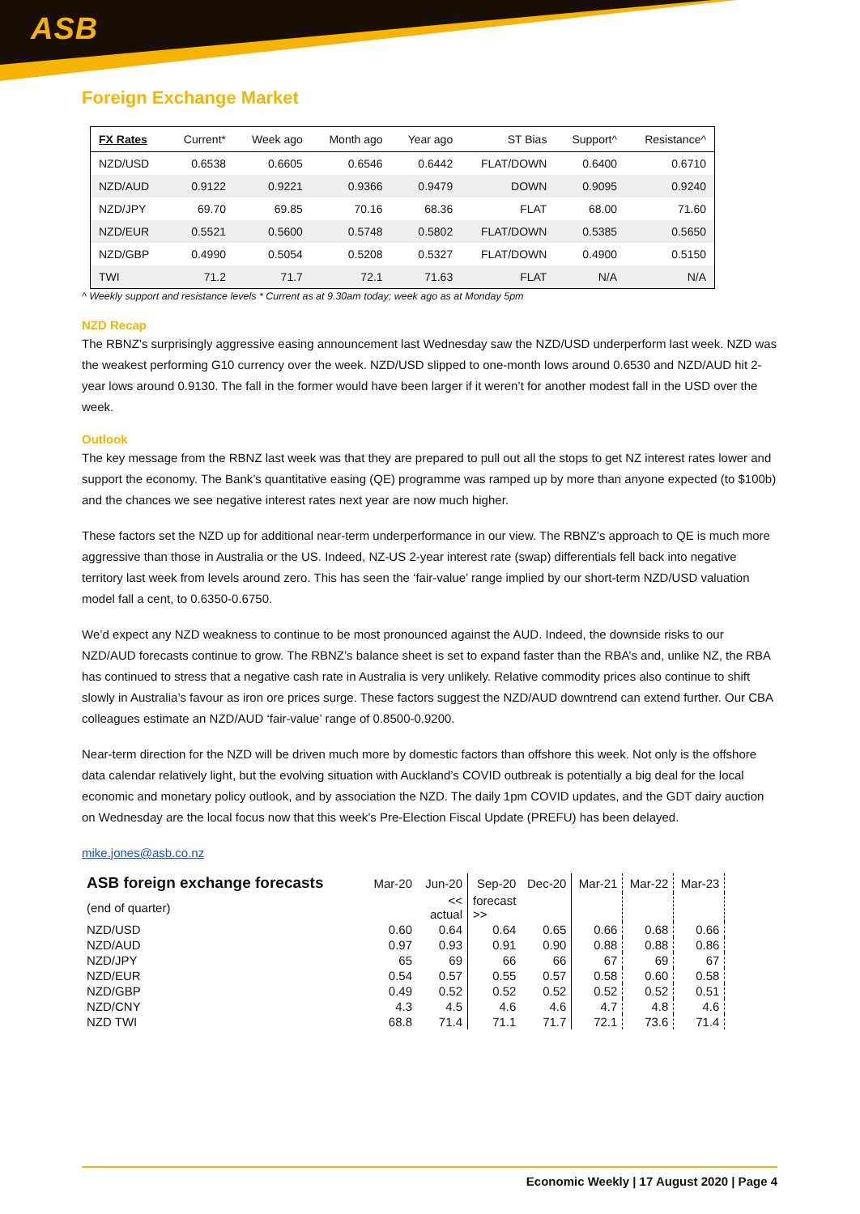ASB
Foreign Exchange Market
| FX Rates | Current* | Week ago | Month ago | Year ago | ST Bias | Support^ | Resistance^ |
| --- | --- | --- | --- | --- | --- | --- | --- |
| NZD/USD | 0.6538 | 0.6605 | 0.6546 | 0.6442 | FLAT/DOWN | 0.6400 | 0.6710 |
| NZD/AUD | 0.9122 | 0.9221 | 0.9366 | 0.9479 | DOWN | 0.9095 | 0.9240 |
| NZD/JPY | 69.70 | 69.85 | 70.16 | 68.36 | FLAT | 68.00 | 71.60 |
| NZD/EUR | 0.5521 | 0.5600 | 0.5748 | 0.5802 | FLAT/DOWN | 0.5385 | 0.5650 |
| NZD/GBP | 0.4990 | 0.5054 | 0.5208 | 0.5327 | FLAT/DOWN | 0.4900 | 0.5150 |
| TWI | 71.2 | 71.7 | 72.1 | 71.63 | FLAT | N/A | N/A |
^ Weekly support and resistance levels * Current as at 9.30am today; week ago as at Monday 5pm
NZD Recap
The RBNZ’s surprisingly aggressive easing announcement last Wednesday saw the NZD/USD underperform last week. NZD was the weakest performing G10 currency over the week. NZD/USD slipped to one-month lows around 0.6530 and NZD/AUD hit 2-year lows around 0.9130. The fall in the former would have been larger if it weren’t for another modest fall in the USD over the week.
Outlook
The key message from the RBNZ last week was that they are prepared to pull out all the stops to get NZ interest rates lower and support the economy. The Bank’s quantitative easing (QE) programme was ramped up by more than anyone expected (to $100b) and the chances we see negative interest rates next year are now much higher.
These factors set the NZD up for additional near-term underperformance in our view. The RBNZ’s approach to QE is much more aggressive than those in Australia or the US. Indeed, NZ-US 2-year interest rate (swap) differentials fell back into negative territory last week from levels around zero. This has seen the ‘fair-value’ range implied by our short-term NZD/USD valuation model fall a cent, to 0.6350-0.6750.
We’d expect any NZD weakness to continue to be most pronounced against the AUD. Indeed, the downside risks to our NZD/AUD forecasts continue to grow. The RBNZ’s balance sheet is set to expand faster than the RBA’s and, unlike NZ, the RBA has continued to stress that a negative cash rate in Australia is very unlikely. Relative commodity prices also continue to shift slowly in Australia’s favour as iron ore prices surge. These factors suggest the NZD/AUD downtrend can extend further. Our CBA colleagues estimate an NZD/AUD ‘fair-value’ range of 0.8500-0.9200.
Near-term direction for the NZD will be driven much more by domestic factors than offshore this week. Not only is the offshore data calendar relatively light, but the evolving situation with Auckland’s COVID outbreak is potentially a big deal for the local economic and monetary policy outlook, and by association the NZD. The daily 1pm COVID updates, and the GDT dairy auction on Wednesday are the local focus now that this week’s Pre-Election Fiscal Update (PREFU) has been delayed.
mike.jones@asb.co.nz
| ASB foreign exchange forecasts | Mar-20 | Jun-20 | Sep-20 | Dec-20 | Mar-21 | Mar-22 | Mar-23 |
| (end of quarter) | | << actual | forecast >> | | | | |
| NZD/USD | 0.60 | 0.64 | 0.64 | 0.65 | 0.66 | 0.68 | 0.66 |
| NZD/AUD | 0.97 | 0.93 | 0.91 | 0.90 | 0.88 | 0.88 | 0.86 |
| NZD/JPY | 65 | 69 | 66 | 66 | 67 | 69 | 67 |
| NZD/EUR | 0.54 | 0.57 | 0.55 | 0.57 | 0.58 | 0.60 | 0.58 |
| NZD/GBP | 0.49 | 0.52 | 0.52 | 0.52 | 0.52 | 0.52 | 0.51 |
| NZD/CNY | 4.3 | 4.5 | 4.6 | 4.6 | 4.7 | 4.8 | 4.6 |
| NZD TWI | 68.8 | 71.4 | 71.1 | 71.7 | 72.1 | 73.6 | 71.4 |
Economic Weekly | 17 August 2020 | Page 4